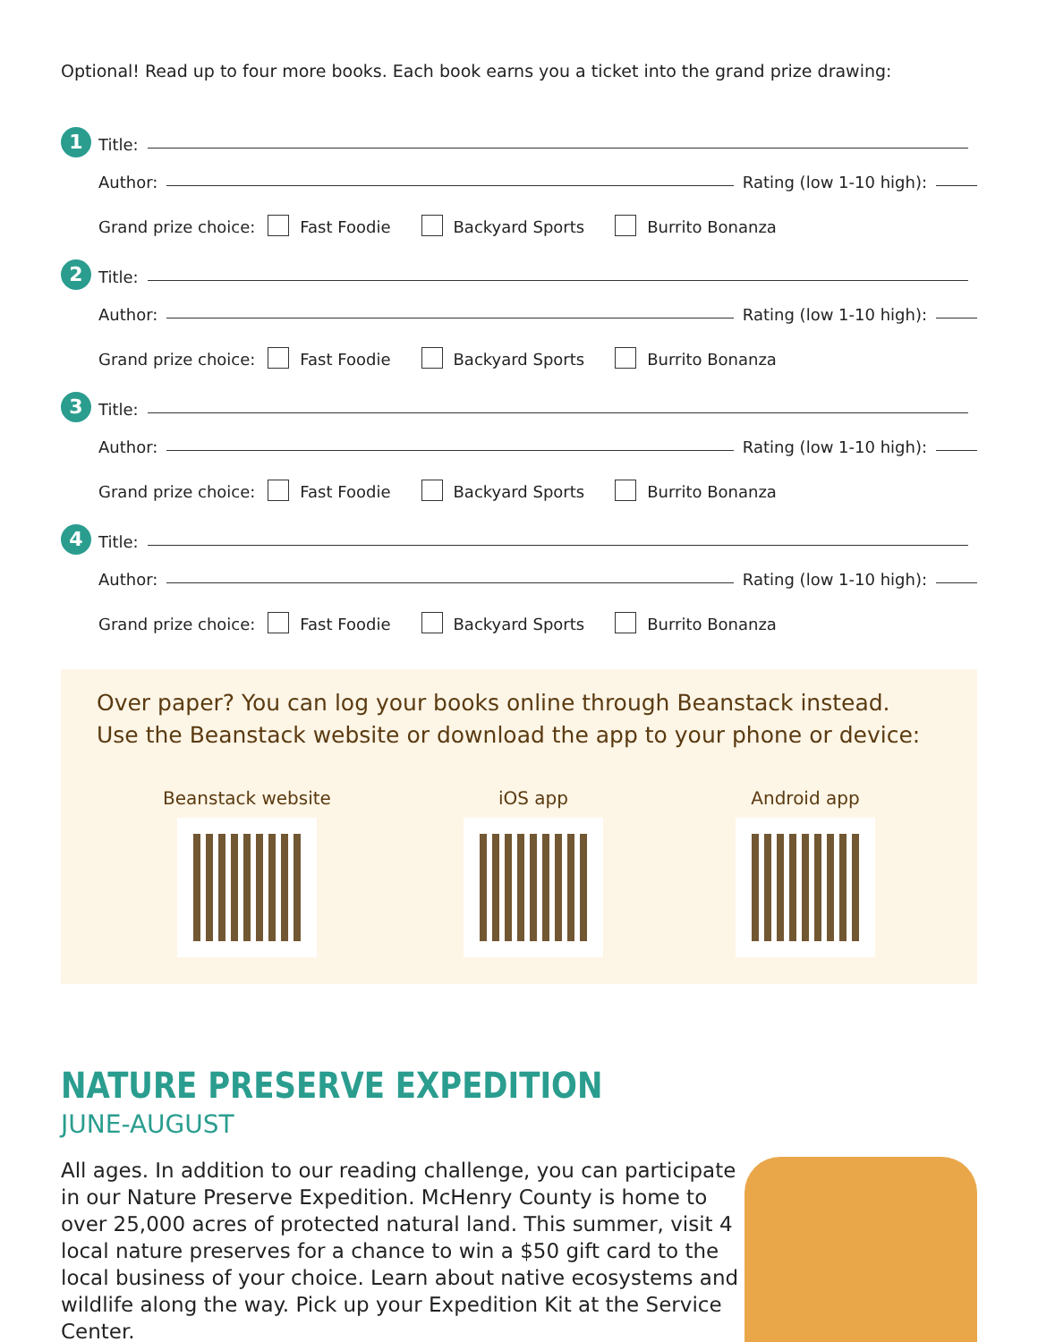Optional! Read up to four more books. Each book earns you a ticket into the grand prize drawing:
1
Title:
Author: Rating (low 1-10 high):
Grand prize choice: Fast Foodie Backyard Sports Burrito Bonanza
2
Title:
Author: Rating (low 1-10 high):
Grand prize choice: Fast Foodie Backyard Sports Burrito Bonanza
3
Title:
Author: Rating (low 1-10 high):
Grand prize choice: Fast Foodie Backyard Sports Burrito Bonanza
4
Title:
Author: Rating (low 1-10 high):
Grand prize choice: Fast Foodie Backyard Sports Burrito Bonanza
Over paper? You can log your books online through Beanstack instead.
Use the Beanstack website or download the app to your phone or device:
Beanstack website iOS app Android app
NATURE PRESERVE EXPEDITION
JUNE-AUGUST
All ages. In addition to our reading challenge, you can participate in our Nature Preserve Expedition. McHenry County is home to over 25,000 acres of protected natural land. This summer, visit 4 local nature preserves for a chance to win a $50 gift card to the local business of your choice. Learn about native ecosystems and wildlife along the way. Pick up your Expedition Kit at the Service Center.